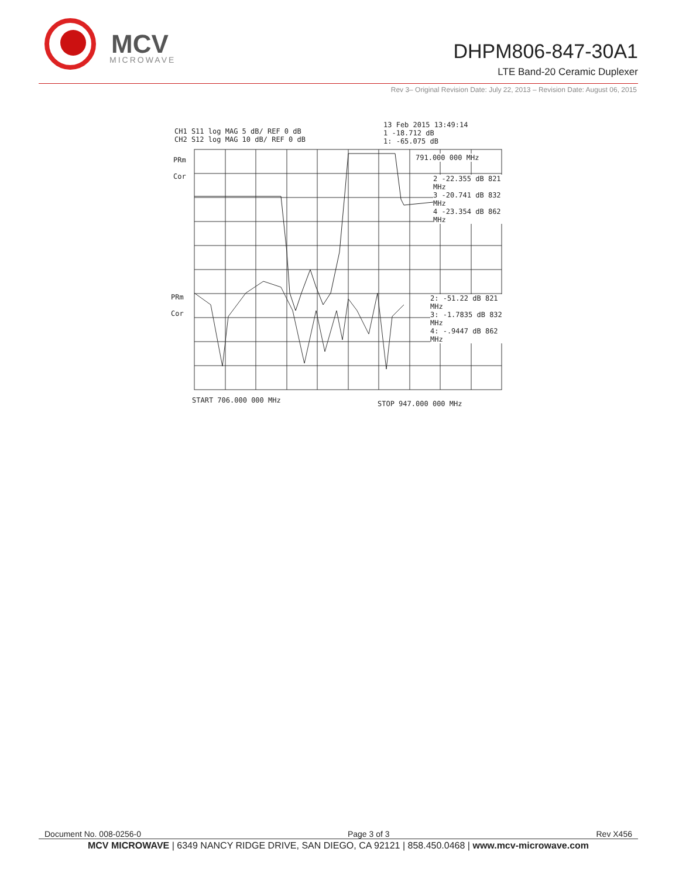MCV
MICROWAVE
DHPM806-847-30A1
LTE Band-20 Ceramic Duplexer
Rev 3– Original Revision Date: July 22, 2013 – Revision Date: August 06, 2015
CH1 S11 log MAG 5 dB/ REF 0 dB
CH2 S12 log MAG 10 dB/ REF 0 dB
13 Feb 2015 13:49:14
1 -18.712 dB
1: -65.075 dB
PRm
Cor
791.000 000 MHz
2 -22.355 dB 821 MHz
3 -20.741 dB 832 MHz
4 -23.354 dB 862 MHz
PRm
Cor
2: -51.22 dB 821 MHz
3: -1.7835 dB 832 MHz
4: -.9447 dB 862 MHz
START 706.000 000 MHz STOP 947.000 000 MHz
Document No. 008-0256-0 Page 3 of 3 Rev X456
MCV MICROWAVE | 6349 NANCY RIDGE DRIVE, SAN DIEGO, CA 92121 | 858.450.0468 | www.mcv-microwave.com